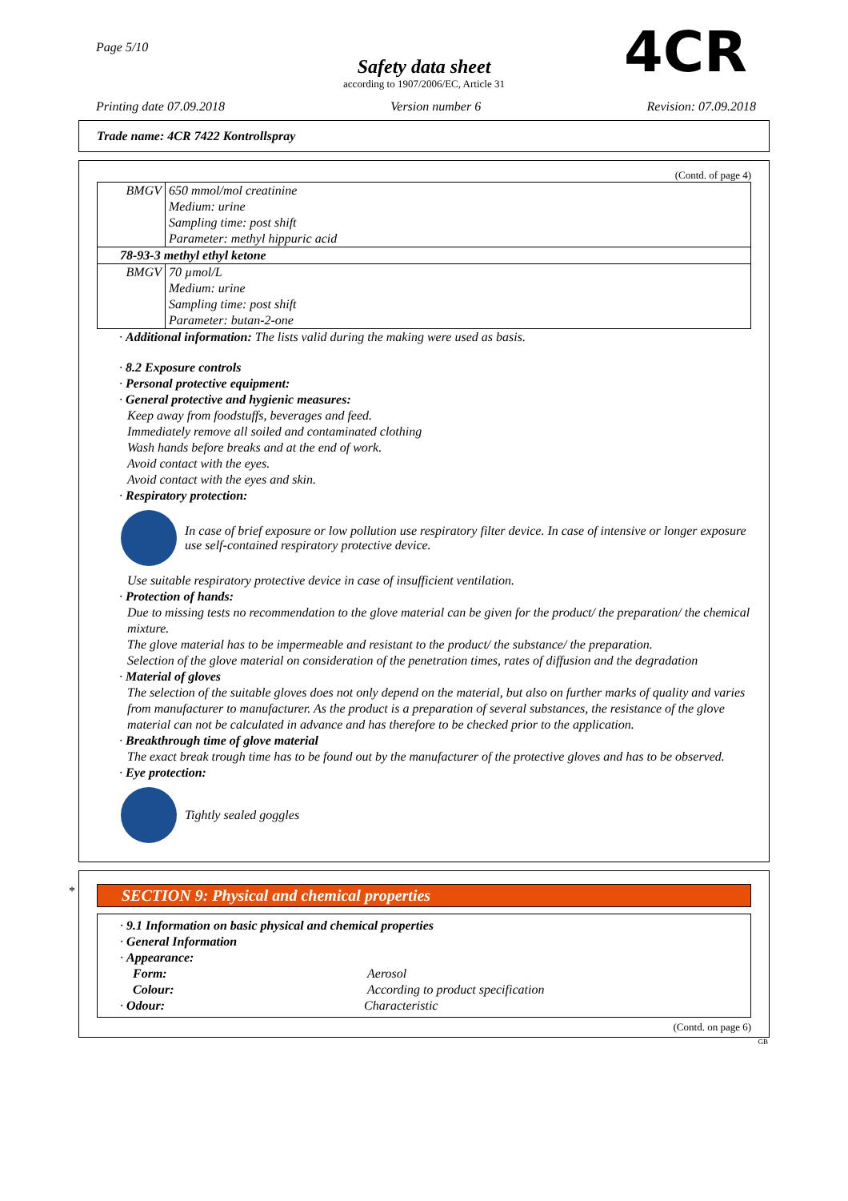Page 5/10
Safety data sheet
according to 1907/2006/EC, Article 31
4CR
Printing date 07.09.2018 Version number 6 Revision: 07.09.2018
Trade name: 4CR 7422 Kontrollspray
(Contd. of page 4)
| BMGV | 650 mmol/mol creatinine Medium: urine Sampling time: post shift Parameter: methyl hippuric acid |
| 78-93-3 methyl ethyl ketone | |
| BMGV | 70 µmol/L Medium: urine Sampling time: post shift Parameter: butan-2-one |
· Additional information: The lists valid during the making were used as basis.
· 8.2 Exposure controls
· Personal protective equipment:
· General protective and hygienic measures:
Keep away from foodstuffs, beverages and feed.
Immediately remove all soiled and contaminated clothing
Wash hands before breaks and at the end of work.
Avoid contact with the eyes.
Avoid contact with the eyes and skin.
· Respiratory protection:
In case of brief exposure or low pollution use respiratory filter device. In case of intensive or longer exposure use self-contained respiratory protective device.
Use suitable respiratory protective device in case of insufficient ventilation.
· Protection of hands:
Due to missing tests no recommendation to the glove material can be given for the product/ the preparation/ the chemical mixture.
The glove material has to be impermeable and resistant to the product/ the substance/ the preparation.
Selection of the glove material on consideration of the penetration times, rates of diffusion and the degradation
· Material of gloves
The selection of the suitable gloves does not only depend on the material, but also on further marks of quality and varies from manufacturer to manufacturer. As the product is a preparation of several substances, the resistance of the glove material can not be calculated in advance and has therefore to be checked prior to the application.
· Breakthrough time of glove material
The exact break trough time has to be found out by the manufacturer of the protective gloves and has to be observed.
· Eye protection:
Tightly sealed goggles
*
SECTION 9: Physical and chemical properties
· 9.1 Information on basic physical and chemical properties
· General Information
· Appearance:
| Form: | Aerosol |
| Colour: | According to product specification |
· Odour: Characteristic
(Contd. on page 6)
GB